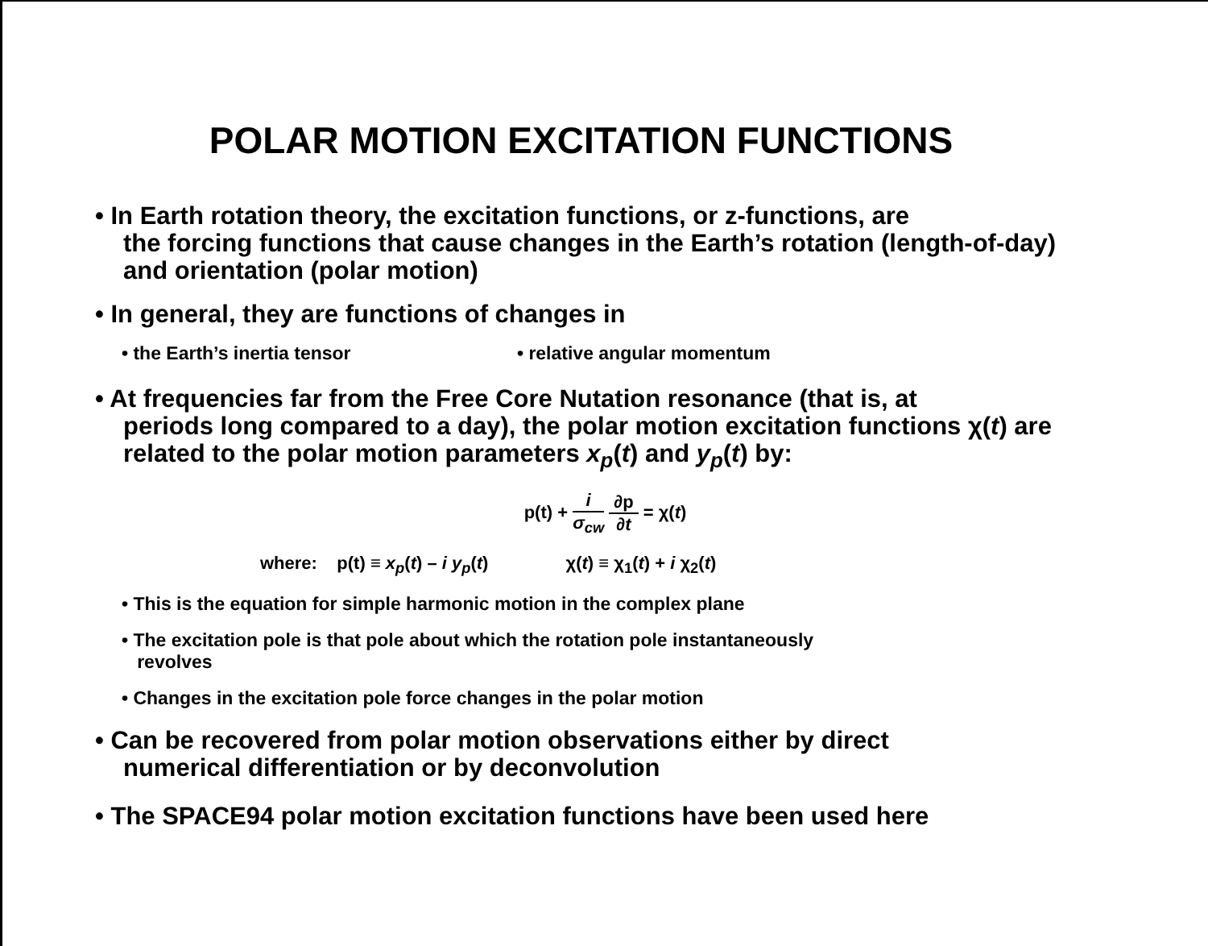POLAR MOTION EXCITATION FUNCTIONS
• In Earth rotation theory, the excitation functions, or z-functions, are
the forcing functions that cause changes in the Earth’s rotation (length-of-day) and orientation (polar motion)
• In general, they are functions of changes in
• the Earth’s inertia tensor • relative angular momentum
• At frequencies far from the Free Core Nutation resonance (that is, at
periods long compared to a day), the polar motion excitation functions χ(t) are related to the polar motion parameters x<sub>p</sub>(t) and y<sub>p</sub>(t) by:
p(t) + i σ<sub>cw</sub> ∂p ∂t = χ(t)
where: p(t) ≡ x<sub>p</sub>(t) – i y<sub>p</sub>(t) χ(t) ≡ χ<sub>1</sub>(t) + i χ<sub>2</sub>(t)
• This is the equation for simple harmonic motion in the complex plane
• The excitation pole is that pole about which the rotation pole instantaneously
revolves
• Changes in the excitation pole force changes in the polar motion
• Can be recovered from polar motion observations either by direct
numerical differentiation or by deconvolution
• The SPACE94 polar motion excitation functions have been used here